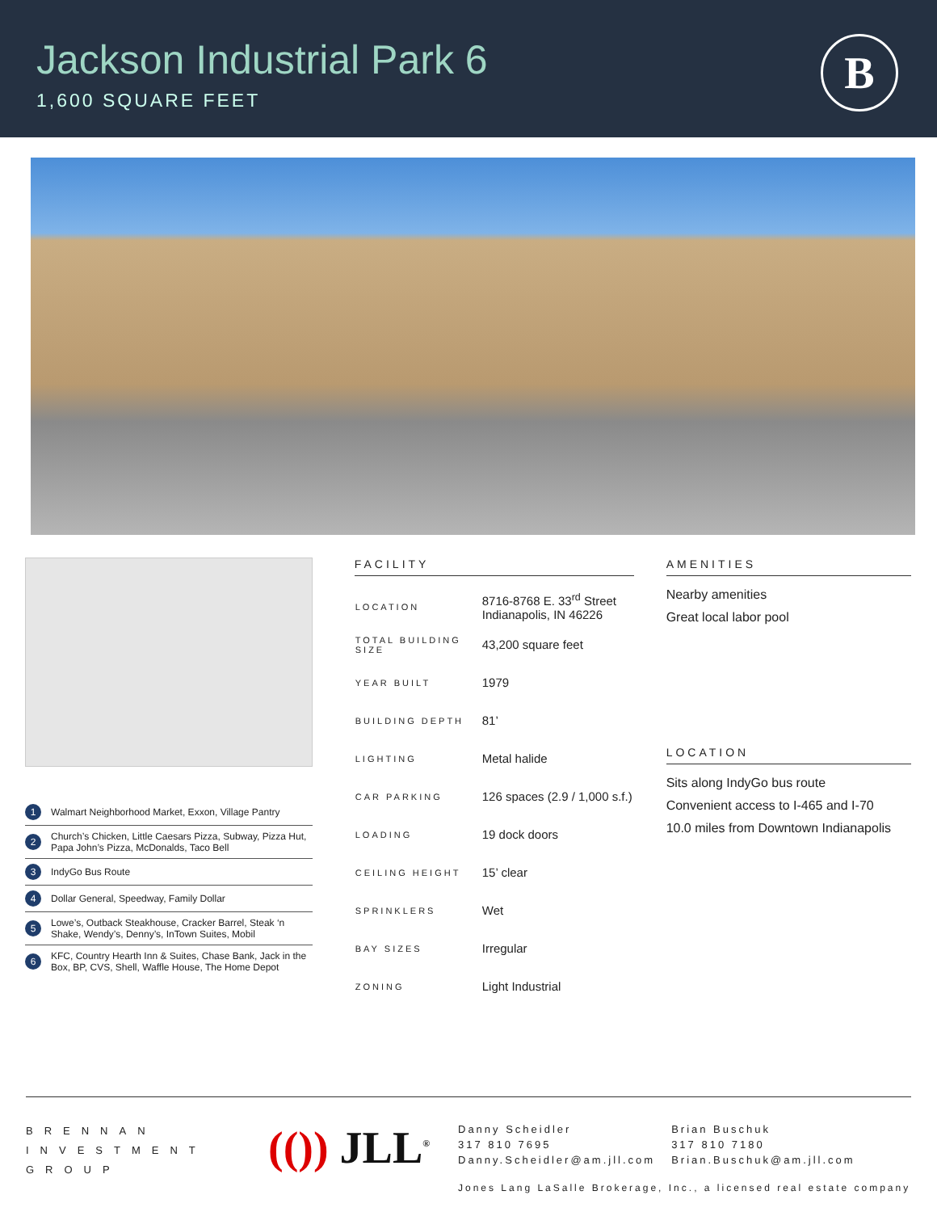Jackson Industrial Park 6
1,600 SQUARE FEET
B
1 Walmart Neighborhood Market, Exxon, Village Pantry
2 Church’s Chicken, Little Caesars Pizza, Subway, Pizza Hut, Papa John’s Pizza, McDonalds, Taco Bell
3 IndyGo Bus Route
4 Dollar General, Speedway, Family Dollar
5 Lowe’s, Outback Steakhouse, Cracker Barrel, Steak ‘n Shake, Wendy’s, Denny’s, InTown Suites, Mobil
6 KFC, Country Hearth Inn & Suites, Chase Bank, Jack in the Box, BP, CVS, Shell, Waffle House, The Home Depot
FACILITY
| LOCATION | 8716-8768 E. 33<sup>rd</sup> Street Indianapolis, IN 46226 |
| TOTAL BUILDING SIZE | 43,200 square feet |
| YEAR BUILT | 1979 |
| BUILDING DEPTH | 81’ |
| LIGHTING | Metal halide |
| CAR PARKING | 126 spaces (2.9 / 1,000 s.f.) |
| LOADING | 19 dock doors |
| CEILING HEIGHT | 15’ clear |
| SPRINKLERS | Wet |
| BAY SIZES | Irregular |
| ZONING | Light Industrial |
AMENITIES
Nearby amenities
Great local labor pool
LOCATION
Sits along IndyGo bus route
Convenient access to I-465 and I-70
10.0 miles from Downtown Indianapolis
BRENNAN
INVESTMENT
GROUP
(()) JLL<sup>®</sup>
Danny Scheidler
317 810 7695
Danny.Scheidler@am.jll.com
Brian Buschuk
317 810 7180
Brian.Buschuk@am.jll.com
Jones Lang LaSalle Brokerage, Inc., a licensed real estate company